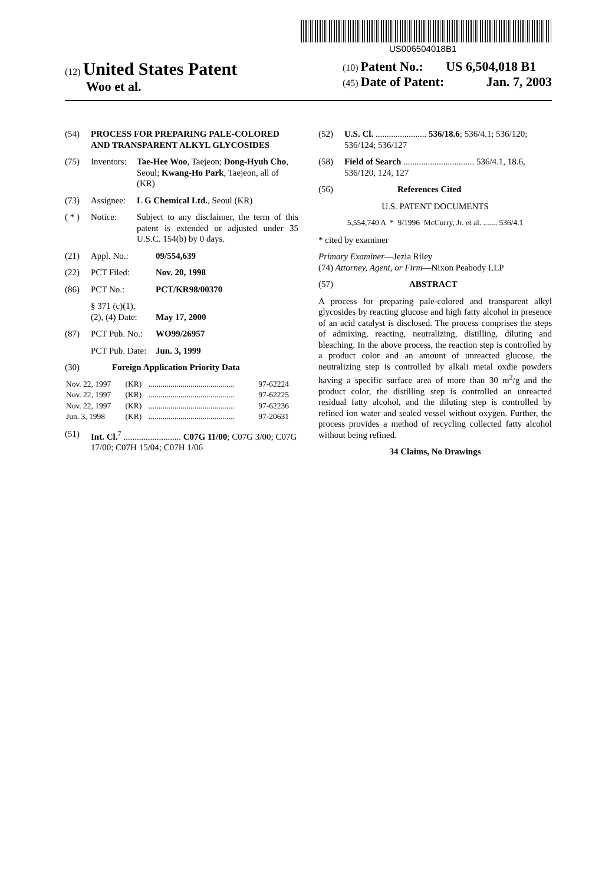US006504018B1
(12) United States Patent
Woo et al.
(10) Patent No.: US 6,504,018 B1
(45) Date of Patent: Jan. 7, 2003
(54) PROCESS FOR PREPARING PALE-COLORED AND TRANSPARENT ALKYL GLYCOSIDES
(75) Inventors: Tae-Hee Woo, Taejeon; Dong-Hyuh Cho, Seoul; Kwang-Ho Park, Taejeon, all of (KR)
(73) Assignee: L G Chemical Ltd., Seoul (KR)
( * ) Notice: Subject to any disclaimer, the term of this patent is extended or adjusted under 35 U.S.C. 154(b) by 0 days.
(21) Appl. No.: 09/554,639
(22) PCT Filed: Nov. 20, 1998
(86) PCT No.: PCT/KR98/00370
§ 371 (c)(1),
(2), (4) Date: May 17, 2000
(87) PCT Pub. No.: WO99/26957
PCT Pub. Date: Jun. 3, 1999
(30) Foreign Application Priority Data
| Nov. 22, 1997 | (KR) | ........................................... | 97-62224 |
| Nov. 22, 1997 | (KR) | ........................................... | 97-62225 |
| Nov. 22, 1997 | (KR) | ........................................... | 97-62236 |
| Jun. 3, 1998 | (KR) | ........................................... | 97-20631 |
(51) Int. Cl.<sup>7</sup> .......................... C07G 11/00; C07G 3/00; C07G 17/00; C07H 15/04; C07H 1/06
(52) U.S. Cl. ....................... 536/18.6; 536/4.1; 536/120; 536/124; 536/127
(58) Field of Search ................................ 536/4.1, 18.6, 536/120, 124, 127
(56) References Cited
U.S. PATENT DOCUMENTS
5,554,740 A * 9/1996 McCurry, Jr. et al. ....... 536/4.1
* cited by examiner
Primary Examiner—Jezia Riley
(74) Attorney, Agent, or Firm—Nixon Peabody LLP
(57) ABSTRACT
A process for preparing pale-colored and transparent alkyl glycosides by reacting glucose and high fatty alcohol in presence of an acid catalyst is disclosed. The process comprises the steps of admixing, reacting, neutralizing, distilling, diluting and bleaching. In the above process, the reaction step is controlled by a product color and an amount of unreacted glucose, the neutralizing step is controlled by alkali metal oxdie powders having a specific surface area of more than 30 m<sup>2</sup>/g and the product color, the distilling step is controlled an unreacted residual fatty alcohol, and the diluting step is controlled by refined ion water and sealed vessel without oxygen. Further, the process provides a method of recycling collected fatty alcohol without being refined.
34 Claims, No Drawings